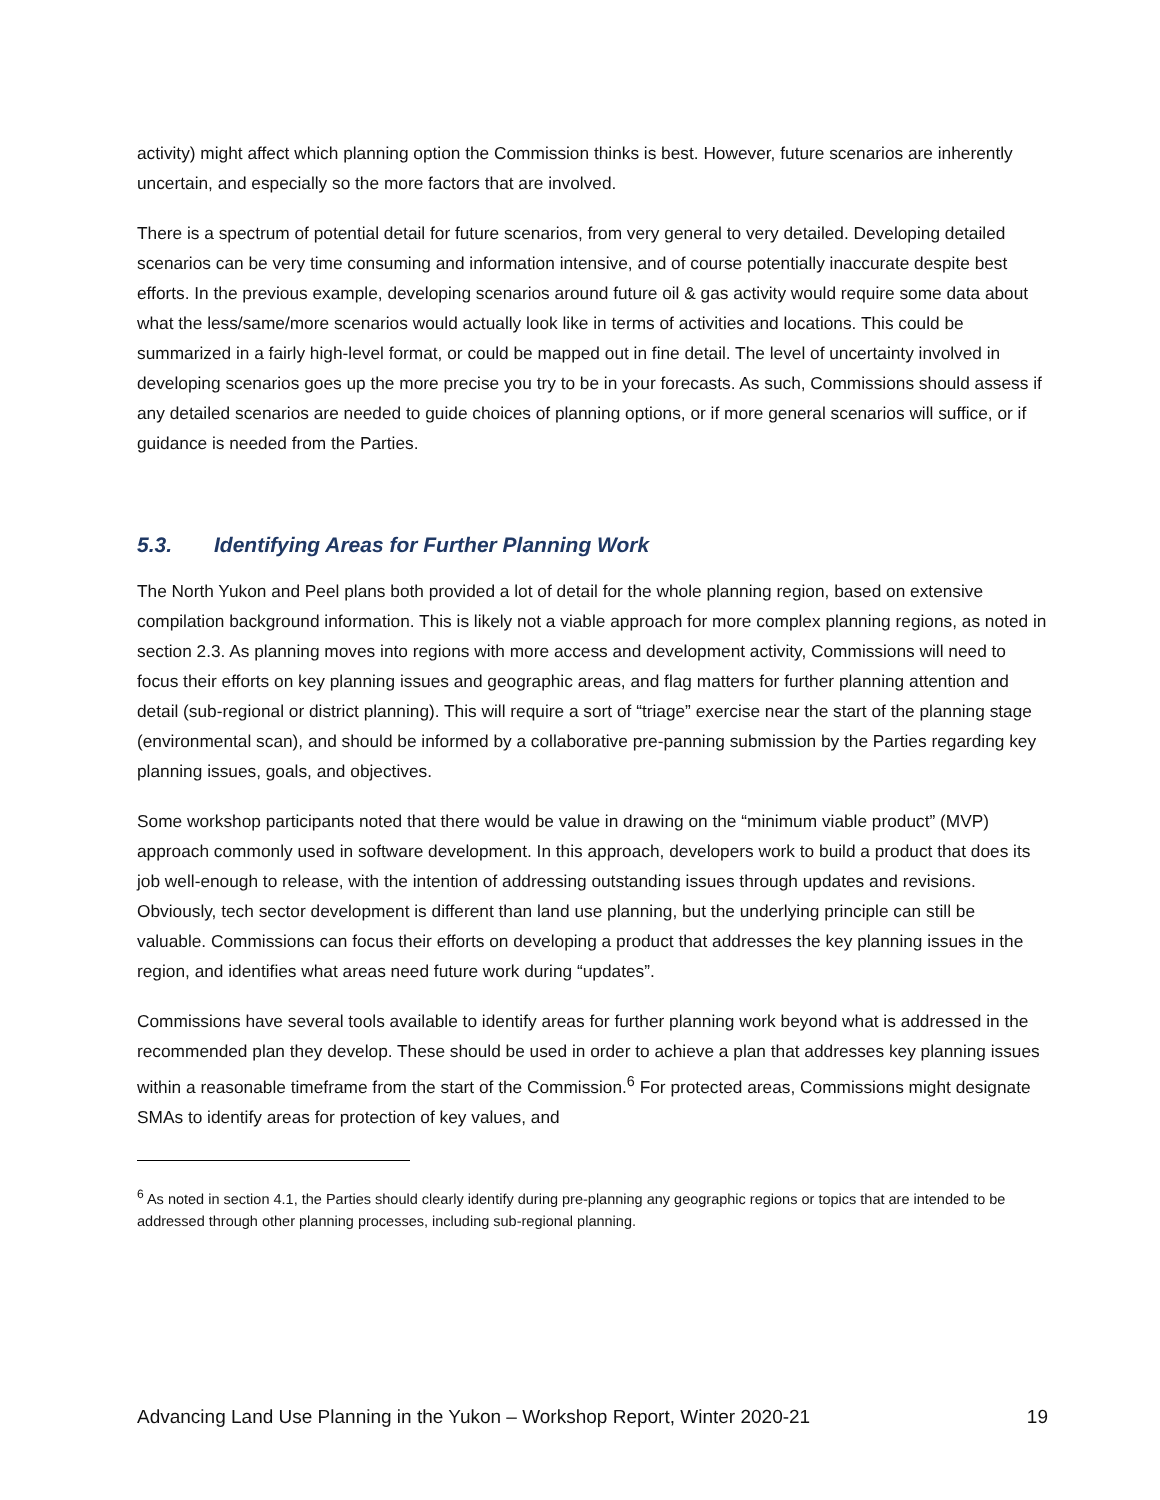activity) might affect which planning option the Commission thinks is best. However, future scenarios are inherently uncertain, and especially so the more factors that are involved.
There is a spectrum of potential detail for future scenarios, from very general to very detailed. Developing detailed scenarios can be very time consuming and information intensive, and of course potentially inaccurate despite best efforts. In the previous example, developing scenarios around future oil & gas activity would require some data about what the less/same/more scenarios would actually look like in terms of activities and locations. This could be summarized in a fairly high-level format, or could be mapped out in fine detail. The level of uncertainty involved in developing scenarios goes up the more precise you try to be in your forecasts. As such, Commissions should assess if any detailed scenarios are needed to guide choices of planning options, or if more general scenarios will suffice, or if guidance is needed from the Parties.
5.3. Identifying Areas for Further Planning Work
The North Yukon and Peel plans both provided a lot of detail for the whole planning region, based on extensive compilation background information. This is likely not a viable approach for more complex planning regions, as noted in section 2.3. As planning moves into regions with more access and development activity, Commissions will need to focus their efforts on key planning issues and geographic areas, and flag matters for further planning attention and detail (sub-regional or district planning). This will require a sort of “triage” exercise near the start of the planning stage (environmental scan), and should be informed by a collaborative pre-panning submission by the Parties regarding key planning issues, goals, and objectives.
Some workshop participants noted that there would be value in drawing on the “minimum viable product” (MVP) approach commonly used in software development. In this approach, developers work to build a product that does its job well-enough to release, with the intention of addressing outstanding issues through updates and revisions. Obviously, tech sector development is different than land use planning, but the underlying principle can still be valuable. Commissions can focus their efforts on developing a product that addresses the key planning issues in the region, and identifies what areas need future work during “updates”.
Commissions have several tools available to identify areas for further planning work beyond what is addressed in the recommended plan they develop. These should be used in order to achieve a plan that addresses key planning issues within a reasonable timeframe from the start of the Commission.<sup>6</sup> For protected areas, Commissions might designate SMAs to identify areas for protection of key values, and
<sup>6</sup> As noted in section 4.1, the Parties should clearly identify during pre-planning any geographic regions or topics that are intended to be addressed through other planning processes, including sub-regional planning.
Advancing Land Use Planning in the Yukon – Workshop Report, Winter 2020-21 19